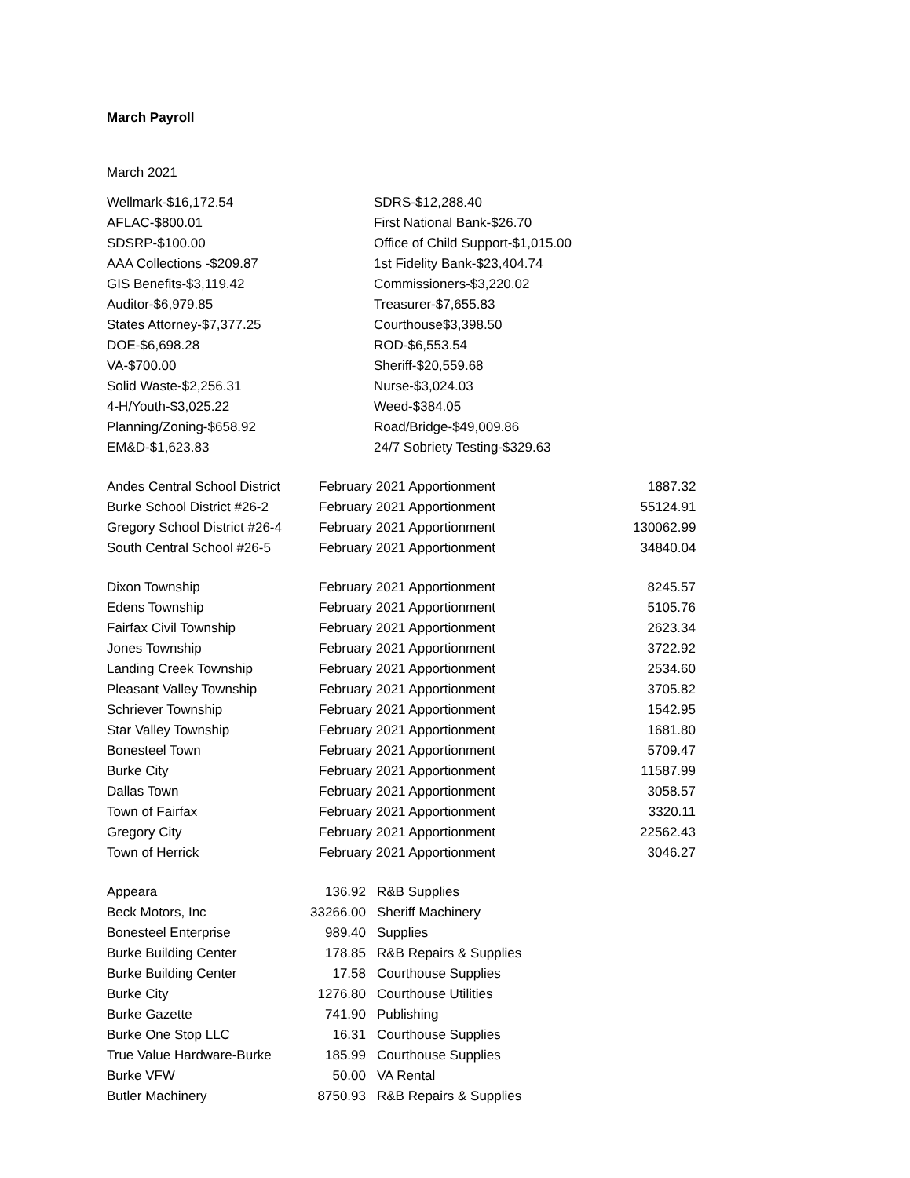March Payroll
March 2021
| Wellmark-$16,172.54 | SDRS-$12,288.40 |
| AFLAC-$800.01 | First National Bank-$26.70 |
| SDSRP-$100.00 | Office of Child Support-$1,015.00 |
| AAA Collections -$209.87 | 1st Fidelity Bank-$23,404.74 |
| GIS Benefits-$3,119.42 | Commissioners-$3,220.02 |
| Auditor-$6,979.85 | Treasurer-$7,655.83 |
| States Attorney-$7,377.25 | Courthouse$3,398.50 |
| DOE-$6,698.28 | ROD-$6,553.54 |
| VA-$700.00 | Sheriff-$20,559.68 |
| Solid Waste-$2,256.31 | Nurse-$3,024.03 |
| 4-H/Youth-$3,025.22 | Weed-$384.05 |
| Planning/Zoning-$658.92 | Road/Bridge-$49,009.86 |
| EM&D-$1,623.83 | 24/7 Sobriety Testing-$329.63 |
| Andes Central School District | February 2021 Apportionment | 1887.32 |
| Burke School District #26-2 | February 2021 Apportionment | 55124.91 |
| Gregory School District #26-4 | February 2021 Apportionment | 130062.99 |
| South Central School #26-5 | February 2021 Apportionment | 34840.04 |
| Dixon Township | February 2021 Apportionment | 8245.57 |
| Edens Township | February 2021 Apportionment | 5105.76 |
| Fairfax Civil Township | February 2021 Apportionment | 2623.34 |
| Jones Township | February 2021 Apportionment | 3722.92 |
| Landing Creek Township | February 2021 Apportionment | 2534.60 |
| Pleasant Valley Township | February 2021 Apportionment | 3705.82 |
| Schriever Township | February 2021 Apportionment | 1542.95 |
| Star Valley Township | February 2021 Apportionment | 1681.80 |
| Bonesteel Town | February 2021 Apportionment | 5709.47 |
| Burke City | February 2021 Apportionment | 11587.99 |
| Dallas Town | February 2021 Apportionment | 3058.57 |
| Town of Fairfax | February 2021 Apportionment | 3320.11 |
| Gregory City | February 2021 Apportionment | 22562.43 |
| Town of Herrick | February 2021 Apportionment | 3046.27 |
| Appeara | 136.92 | R&B Supplies |
| Beck Motors, Inc | 33266.00 | Sheriff Machinery |
| Bonesteel Enterprise | 989.40 | Supplies |
| Burke Building Center | 178.85 | R&B Repairs & Supplies |
| Burke Building Center | 17.58 | Courthouse Supplies |
| Burke City | 1276.80 | Courthouse Utilities |
| Burke Gazette | 741.90 | Publishing |
| Burke One Stop LLC | 16.31 | Courthouse Supplies |
| True Value Hardware-Burke | 185.99 | Courthouse Supplies |
| Burke VFW | 50.00 | VA Rental |
| Butler Machinery | 8750.93 | R&B Repairs & Supplies |